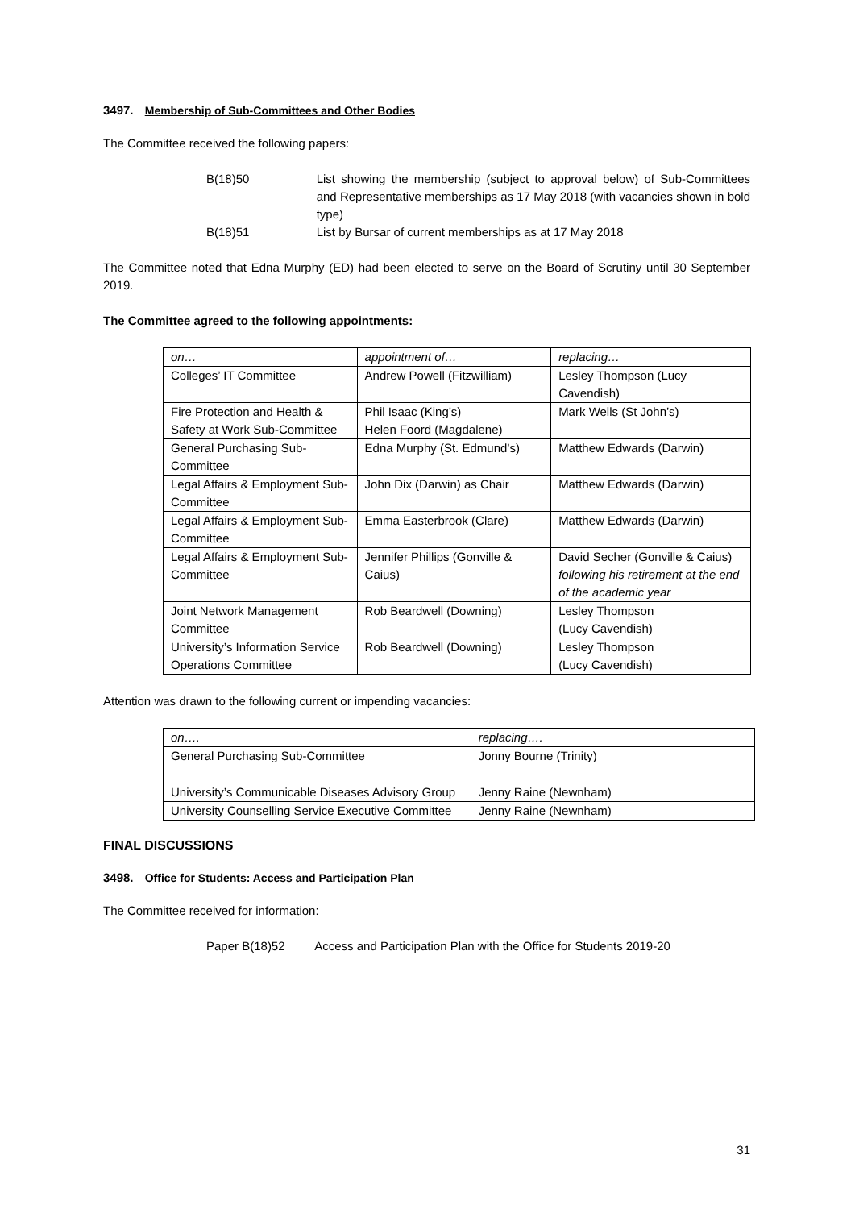3497. Membership of Sub-Committees and Other Bodies
The Committee received the following papers:
| B(18)50 | List showing the membership (subject to approval below) of Sub-Committees and Representative memberships as 17 May 2018 (with vacancies shown in bold type) |
| B(18)51 | List by Bursar of current memberships as at 17 May 2018 |
The Committee noted that Edna Murphy (ED) had been elected to serve on the Board of Scrutiny until 30 September 2019.
The Committee agreed to the following appointments:
| on… | appointment of… | replacing… |
| Colleges’ IT Committee | Andrew Powell (Fitzwilliam) | Lesley Thompson (Lucy Cavendish) |
| Fire Protection and Health & Safety at Work Sub-Committee | Phil Isaac (King’s) Helen Foord (Magdalene) | Mark Wells (St John’s) |
| General Purchasing Sub-Committee | Edna Murphy (St. Edmund’s) | Matthew Edwards (Darwin) |
| Legal Affairs & Employment Sub-Committee | John Dix (Darwin) as Chair | Matthew Edwards (Darwin) |
| Legal Affairs & Employment Sub-Committee | Emma Easterbrook (Clare) | Matthew Edwards (Darwin) |
| Legal Affairs & Employment Sub-Committee | Jennifer Phillips (Gonville & Caius) | David Secher (Gonville & Caius) following his retirement at the end of the academic year |
| Joint Network Management Committee | Rob Beardwell (Downing) | Lesley Thompson (Lucy Cavendish) |
| University’s Information Service Operations Committee | Rob Beardwell (Downing) | Lesley Thompson (Lucy Cavendish) |
Attention was drawn to the following current or impending vacancies:
| on…. | replacing…. |
| General Purchasing Sub-Committee | Jonny Bourne (Trinity) |
| University’s Communicable Diseases Advisory Group | Jenny Raine (Newnham) |
| University Counselling Service Executive Committee | Jenny Raine (Newnham) |
FINAL DISCUSSIONS
3498. Office for Students: Access and Participation Plan
The Committee received for information:
Paper B(18)52 Access and Participation Plan with the Office for Students 2019-20
31